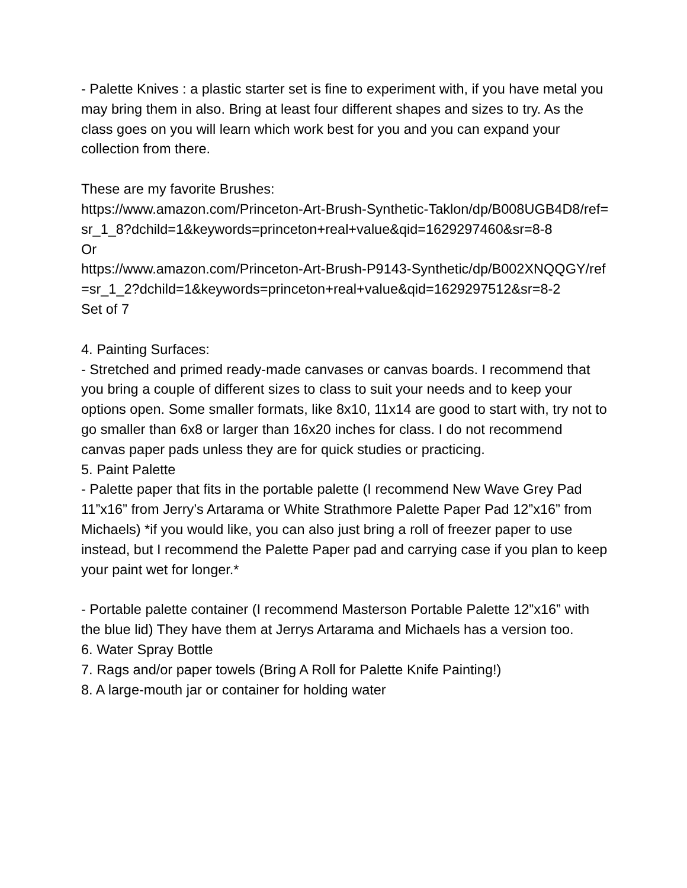- Palette Knives : a plastic starter set is fine to experiment with, if you have metal you may bring them in also. Bring at least four different shapes and sizes to try. As the class goes on you will learn which work best for you and you can expand your collection from there.
These are my favorite Brushes:
https://www.amazon.com/Princeton-Art-Brush-Synthetic-Taklon/dp/B008UGB4D8/ref=sr_1_8?dchild=1&keywords=princeton+real+value&qid=1629297460&sr=8-8
Or
https://www.amazon.com/Princeton-Art-Brush-P9143-Synthetic/dp/B002XNQQGY/ref=sr_1_2?dchild=1&keywords=princeton+real+value&qid=1629297512&sr=8-2
Set of 7
4. Painting Surfaces:
- Stretched and primed ready-made canvases or canvas boards. I recommend that you bring a couple of different sizes to class to suit your needs and to keep your options open. Some smaller formats, like 8x10, 11x14 are good to start with, try not to go smaller than 6x8 or larger than 16x20 inches for class. I do not recommend canvas paper pads unless they are for quick studies or practicing.
5. Paint Palette
- Palette paper that fits in the portable palette (I recommend New Wave Grey Pad 11”x16” from Jerry’s Artarama or White Strathmore Palette Paper Pad 12”x16” from Michaels) *if you would like, you can also just bring a roll of freezer paper to use instead, but I recommend the Palette Paper pad and carrying case if you plan to keep your paint wet for longer.*
- Portable palette container (I recommend Masterson Portable Palette 12”x16” with the blue lid) They have them at Jerrys Artarama and Michaels has a version too.
6. Water Spray Bottle
7. Rags and/or paper towels (Bring A Roll for Palette Knife Painting!)
8. A large-mouth jar or container for holding water